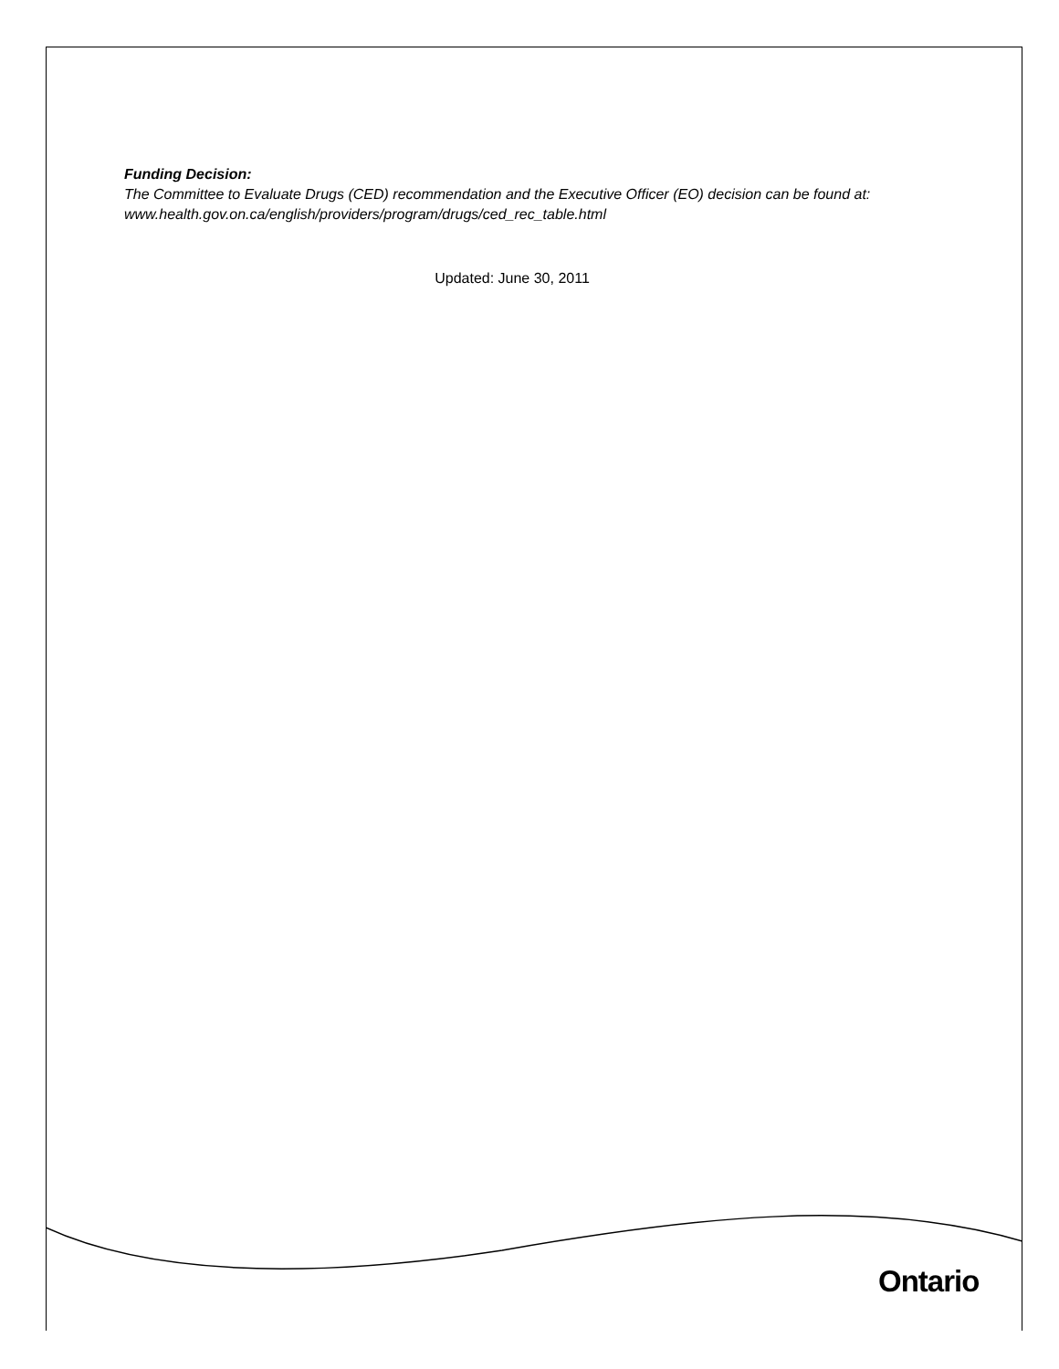Funding Decision:
The Committee to Evaluate Drugs (CED) recommendation and the Executive Officer (EO) decision can be found at: www.health.gov.on.ca/english/providers/program/drugs/ced_rec_table.html
Updated: June 30, 2011
Ontario